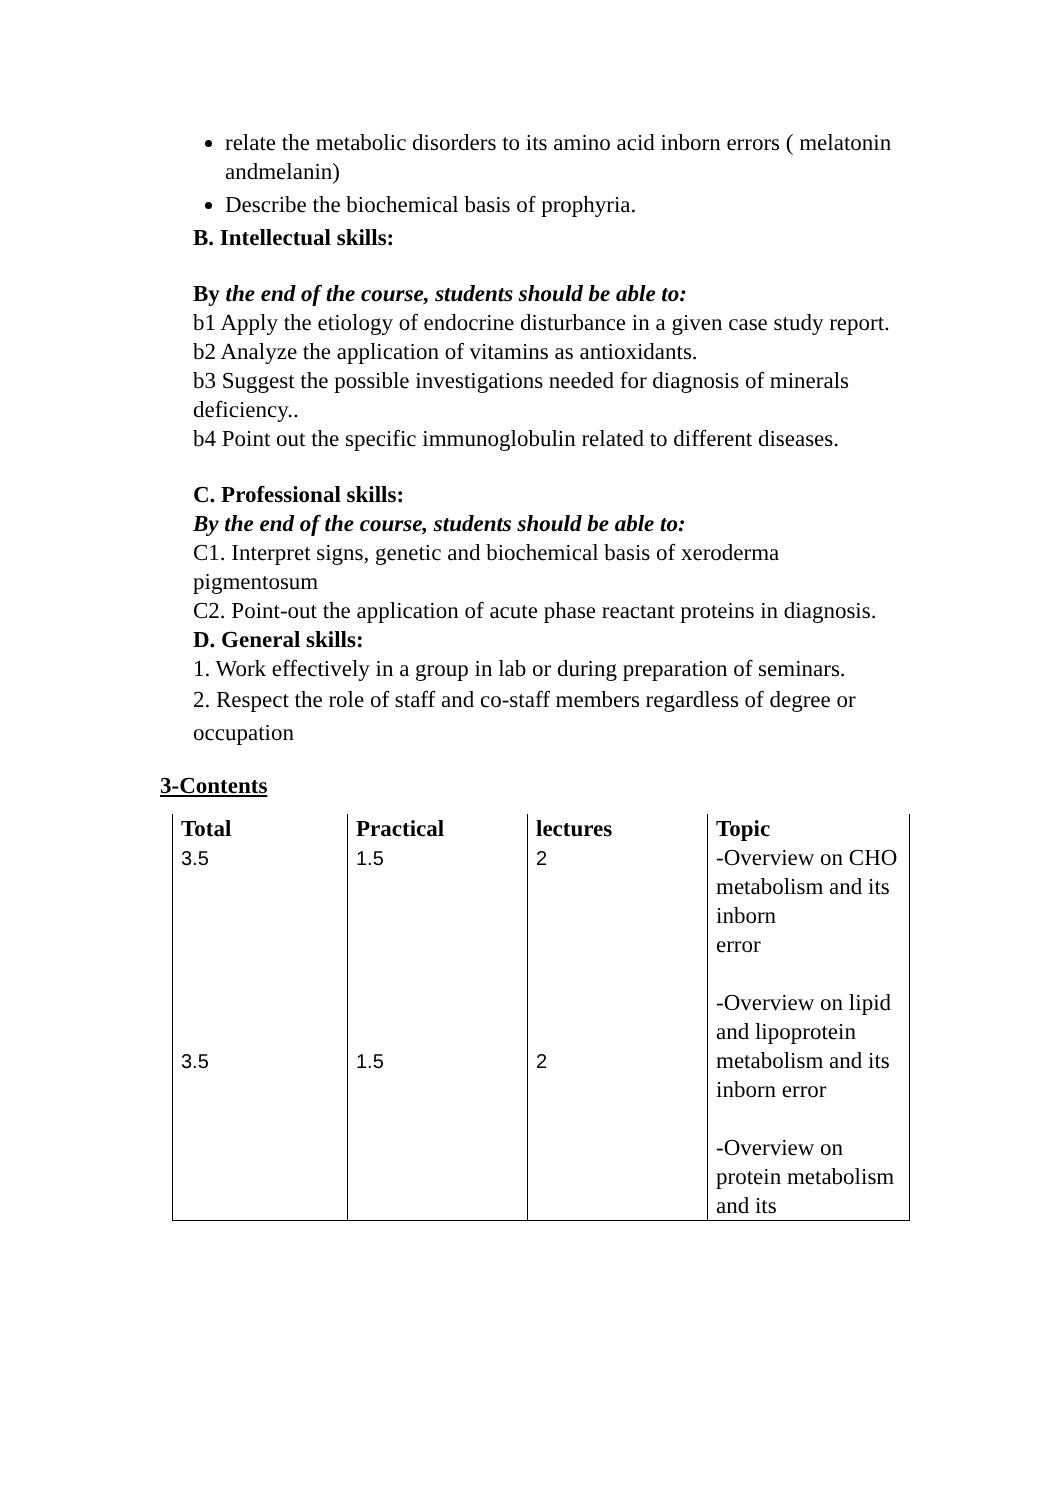relate the metabolic disorders to its amino acid inborn errors ( melatonin andmelanin)
Describe the biochemical basis of prophyria.
B. Intellectual skills:
By the end of the course, students should be able to:
b1 Apply the etiology of endocrine disturbance in a given case study report.
b2 Analyze the application of vitamins as antioxidants.
b3 Suggest the possible investigations needed for diagnosis of minerals deficiency..
b4 Point out the specific immunoglobulin related to different diseases.
C. Professional skills:
By the end of the course, students should be able to:
C1. Interpret signs, genetic and biochemical basis of xeroderma pigmentosum
C2. Point-out the application of acute phase reactant proteins in diagnosis.
D. General skills:
1. Work effectively in a group in lab or during preparation of seminars.
2. Respect the role of staff and co-staff members regardless of degree or occupation
3-Contents
| Total 3.5 | Practical 1.5 | lectures 2 | Topic -Overview on CHO metabolism and its inborn error |
| 3.5 | 1.5 | 2 | -Overview on lipid and lipoprotein metabolism and its inborn error -Overview on protein metabolism and its |